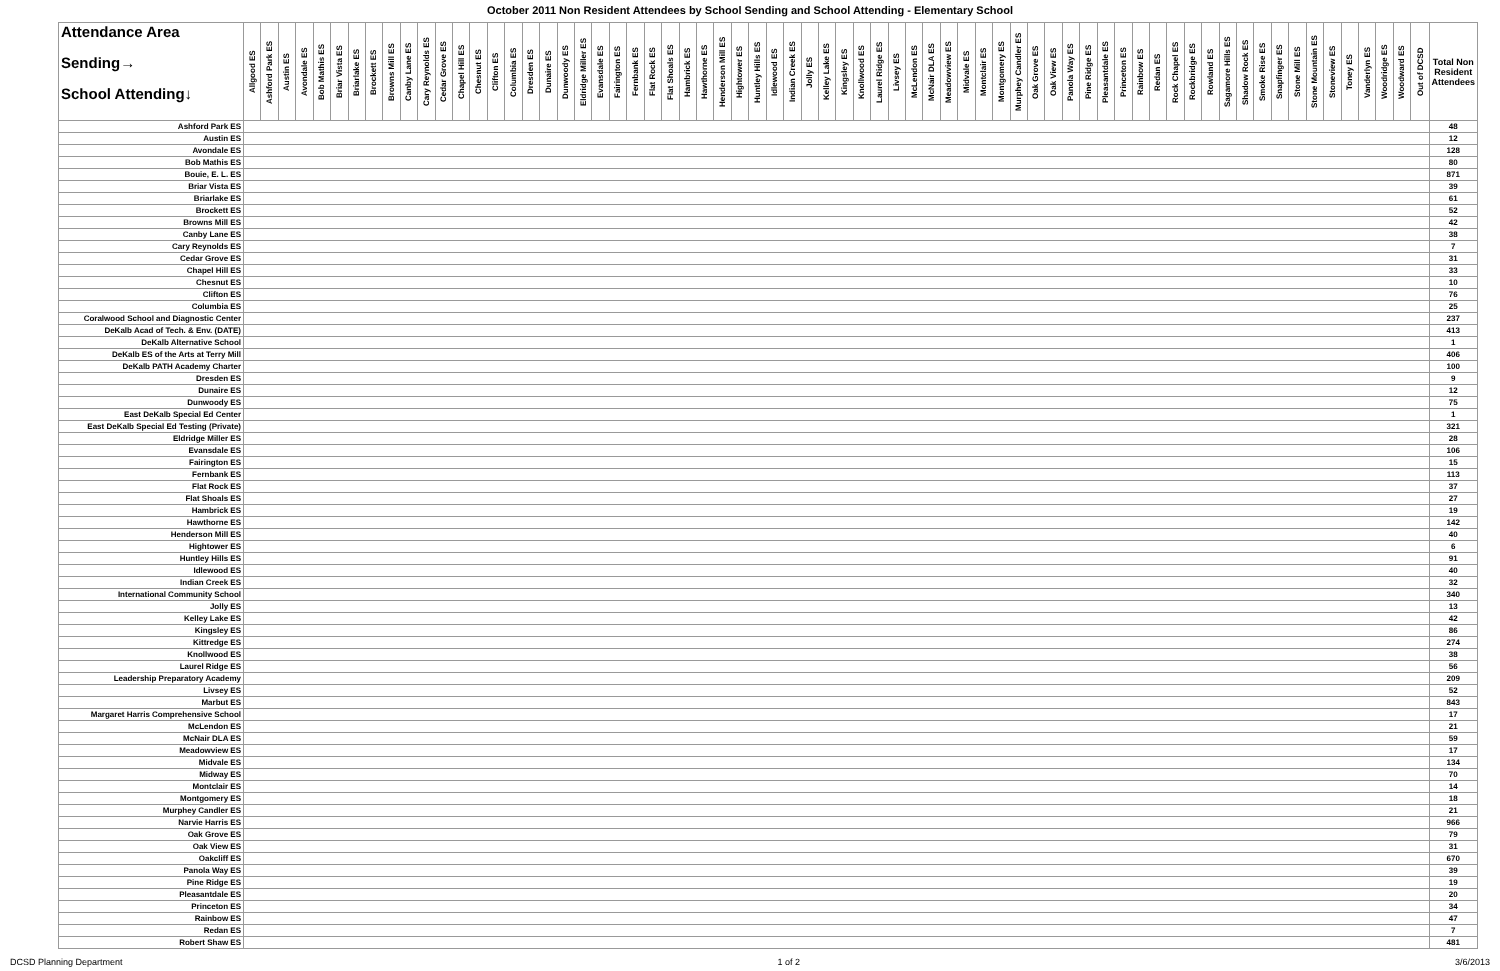October 2011 Non Resident Attendees by School Sending and School Attending - Elementary School
| Attendance Area Sending→ School Attending↓ | Allgood ES | Ashford Park ES | Austin ES | Avondale ES | Bob Mathis ES | Briar Vista ES | Briarlake ES | Brockett ES | Browns Mill ES | Canby Lane ES | Cary Reynolds ES | Cedar Grove ES | Chapel Hill ES | Chesnut ES | Clifton ES | Columbia ES | Dresden ES | Dunaire ES | Dunwoody ES | Eldridge Miller ES | Evansdale ES | Fairington ES | Fernbank ES | Flat Rock ES | Flat Shoals ES | Hambrick ES | Hawthorne ES | Henderson Mill ES | Hightower ES | Huntley Hills ES | Idlewood ES | Indian Creek ES | Jolly ES | Kelley Lake ES | Kingsley ES | Knollwood ES | Laurel Ridge ES | Livsey ES | McLendon ES | McNair DLA ES | Meadowview ES | Midvale ES | Montclair ES | Montgomery ES | Murphey Candler ES | Oak Grove ES | Oak View ES | Panola Way ES | Pine Ridge ES | Pleasantdale ES | Princeton ES | Rainbow ES | Redan ES | Rock Chapel ES | Rockbridge ES | Rowland ES | Sagamore Hills ES | Shadow Rock ES | Smoke Rise ES | Snapfinger ES | Stone Mill ES | Stone Mountain ES | Stoneview ES | Toney ES | Vanderlyn ES | Woodridge ES | Woodward ES | Out of DCSD | Total Non Resident Attendees |
| --- | --- | --- | --- | --- | --- | --- | --- | --- | --- | --- | --- | --- | --- | --- | --- | --- | --- | --- | --- | --- | --- | --- | --- | --- | --- | --- | --- | --- | --- | --- | --- | --- | --- | --- | --- | --- | --- | --- | --- | --- | --- | --- | --- | --- | --- | --- | --- | --- | --- | --- | --- | --- | --- | --- | --- | --- | --- | --- | --- | --- | --- | --- | --- | --- | --- | --- | --- | --- | --- |
| Ashford Park ES | | | | | | | | | | | | | | | | | | | | | | | | | | | | | | | | | | | | | | | | | | | | | | | | | | | | | | | | | | | | | | | | | | | | | 48 |
| Austin ES | | | | | | | | | | | | | | | | | | | | | | | | | | | | | | | | | | | | | | | | | | | | | | | | | | | | | | | | | | | | | | | | | | | | | 12 |
| Avondale ES | | | | | | | | | | | | | | | | | | | | | | | | | | | | | | | | | | | | | | | | | | | | | | | | | | | | | | | | | | | | | | | | | | | | | 128 |
| Bob Mathis ES | | | | | | | | | | | | | | | | | | | | | | | | | | | | | | | | | | | | | | | | | | | | | | | | | | | | | | | | | | | | | | | | | | | | | 80 |
| Bouie, E. L. ES | | | | | | | | | | | | | | | | | | | | | | | | | | | | | | | | | | | | | | | | | | | | | | | | | | | | | | | | | | | | | | | | | | | | | 871 |
| Briar Vista ES | | | | | | | | | | | | | | | | | | | | | | | | | | | | | | | | | | | | | | | | | | | | | | | | | | | | | | | | | | | | | | | | | | | | | 39 |
| Briarlake ES | | | | | | | | | | | | | | | | | | | | | | | | | | | | | | | | | | | | | | | | | | | | | | | | | | | | | | | | | | | | | | | | | | | | | 61 |
| Brockett ES | | | | | | | | | | | | | | | | | | | | | | | | | | | | | | | | | | | | | | | | | | | | | | | | | | | | | | | | | | | | | | | | | | | | | 52 |
| Browns Mill ES | | | | | | | | | | | | | | | | | | | | | | | | | | | | | | | | | | | | | | | | | | | | | | | | | | | | | | | | | | | | | | | | | | | | | 42 |
| Canby Lane ES | | | | | | | | | | | | | | | | | | | | | | | | | | | | | | | | | | | | | | | | | | | | | | | | | | | | | | | | | | | | | | | | | | | | | 38 |
| Cary Reynolds ES | | | | | | | | | | | | | | | | | | | | | | | | | | | | | | | | | | | | | | | | | | | | | | | | | | | | | | | | | | | | | | | | | | | | | 7 |
| Cedar Grove ES | | | | | | | | | | | | | | | | | | | | | | | | | | | | | | | | | | | | | | | | | | | | | | | | | | | | | | | | | | | | | | | | | | | | | 31 |
| Chapel Hill ES | | | | | | | | | | | | | | | | | | | | | | | | | | | | | | | | | | | | | | | | | | | | | | | | | | | | | | | | | | | | | | | | | | | | | 33 |
| Chesnut ES | | | | | | | | | | | | | | | | | | | | | | | | | | | | | | | | | | | | | | | | | | | | | | | | | | | | | | | | | | | | | | | | | | | | | 10 |
| Clifton ES | | | | | | | | | | | | | | | | | | | | | | | | | | | | | | | | | | | | | | | | | | | | | | | | | | | | | | | | | | | | | | | | | | | | | 76 |
| Columbia ES | | | | | | | | | | | | | | | | | | | | | | | | | | | | | | | | | | | | | | | | | | | | | | | | | | | | | | | | | | | | | | | | | | | | | 25 |
| Coralwood School and Diagnostic Center | | | | | | | | | | | | | | | | | | | | | | | | | | | | | | | | | | | | | | | | | | | | | | | | | | | | | | | | | | | | | | | | | | | | | 237 |
| DeKalb Acad of Tech. & Env. (DATE) | | | | | | | | | | | | | | | | | | | | | | | | | | | | | | | | | | | | | | | | | | | | | | | | | | | | | | | | | | | | | | | | | | | | | 413 |
| DeKalb Alternative School | | | | | | | | | | | | | | | | | | | | | | | | | | | | | | | | | | | | | | | | | | | | | | | | | | | | | | | | | | | | | | | | | | | | | 1 |
| DeKalb ES of the Arts at Terry Mill | | | | | | | | | | | | | | | | | | | | | | | | | | | | | | | | | | | | | | | | | | | | | | | | | | | | | | | | | | | | | | | | | | | | | 406 |
| DeKalb PATH Academy Charter | | | | | | | | | | | | | | | | | | | | | | | | | | | | | | | | | | | | | | | | | | | | | | | | | | | | | | | | | | | | | | | | | | | | | 100 |
| Dresden ES | | | | | | | | | | | | | | | | | | | | | | | | | | | | | | | | | | | | | | | | | | | | | | | | | | | | | | | | | | | | | | | | | | | | | 9 |
| Dunaire ES | | | | | | | | | | | | | | | | | | | | | | | | | | | | | | | | | | | | | | | | | | | | | | | | | | | | | | | | | | | | | | | | | | | | | 12 |
| Dunwoody ES | | | | | | | | | | | | | | | | | | | | | | | | | | | | | | | | | | | | | | | | | | | | | | | | | | | | | | | | | | | | | | | | | | | | | 75 |
| East DeKalb Special Ed Center | | | | | | | | | | | | | | | | | | | | | | | | | | | | | | | | | | | | | | | | | | | | | | | | | | | | | | | | | | | | | | | | | | | | | 1 |
| East DeKalb Special Ed Testing (Private) | | | | | | | | | | | | | | | | | | | | | | | | | | | | | | | | | | | | | | | | | | | | | | | | | | | | | | | | | | | | | | | | | | | | | 321 |
| Eldridge Miller ES | | | | | | | | | | | | | | | | | | | | | | | | | | | | | | | | | | | | | | | | | | | | | | | | | | | | | | | | | | | | | | | | | | | | | 28 |
| Evansdale ES | | | | | | | | | | | | | | | | | | | | | | | | | | | | | | | | | | | | | | | | | | | | | | | | | | | | | | | | | | | | | | | | | | | | | 106 |
| Fairington ES | | | | | | | | | | | | | | | | | | | | | | | | | | | | | | | | | | | | | | | | | | | | | | | | | | | | | | | | | | | | | | | | | | | | | 15 |
| Fernbank ES | | | | | | | | | | | | | | | | | | | | | | | | | | | | | | | | | | | | | | | | | | | | | | | | | | | | | | | | | | | | | | | | | | | | | 113 |
| Flat Rock ES | | | | | | | | | | | | | | | | | | | | | | | | | | | | | | | | | | | | | | | | | | | | | | | | | | | | | | | | | | | | | | | | | | | | | 37 |
| Flat Shoals ES | | | | | | | | | | | | | | | | | | | | | | | | | | | | | | | | | | | | | | | | | | | | | | | | | | | | | | | | | | | | | | | | | | | | | 27 |
| Hambrick ES | | | | | | | | | | | | | | | | | | | | | | | | | | | | | | | | | | | | | | | | | | | | | | | | | | | | | | | | | | | | | | | | | | | | | 19 |
| Hawthorne ES | | | | | | | | | | | | | | | | | | | | | | | | | | | | | | | | | | | | | | | | | | | | | | | | | | | | | | | | | | | | | | | | | | | | | 142 |
| Henderson Mill ES | | | | | | | | | | | | | | | | | | | | | | | | | | | | | | | | | | | | | | | | | | | | | | | | | | | | | | | | | | | | | | | | | | | | | 40 |
| Hightower ES | | | | | | | | | | | | | | | | | | | | | | | | | | | | | | | | | | | | | | | | | | | | | | | | | | | | | | | | | | | | | | | | | | | | | 6 |
| Huntley Hills ES | | | | | | | | | | | | | | | | | | | | | | | | | | | | | | | | | | | | | | | | | | | | | | | | | | | | | | | | | | | | | | | | | | | | | 91 |
| Idlewood ES | | | | | | | | | | | | | | | | | | | | | | | | | | | | | | | | | | | | | | | | | | | | | | | | | | | | | | | | | | | | | | | | | | | | | 40 |
| Indian Creek ES | | | | | | | | | | | | | | | | | | | | | | | | | | | | | | | | | | | | | | | | | | | | | | | | | | | | | | | | | | | | | | | | | | | | | 32 |
| International Community School | | | | | | | | | | | | | | | | | | | | | | | | | | | | | | | | | | | | | | | | | | | | | | | | | | | | | | | | | | | | | | | | | | | | | 340 |
| Jolly ES | | | | | | | | | | | | | | | | | | | | | | | | | | | | | | | | | | | | | | | | | | | | | | | | | | | | | | | | | | | | | | | | | | | | | 13 |
| Kelley Lake ES | | | | | | | | | | | | | | | | | | | | | | | | | | | | | | | | | | | | | | | | | | | | | | | | | | | | | | | | | | | | | | | | | | | | | 42 |
| Kingsley ES | | | | | | | | | | | | | | | | | | | | | | | | | | | | | | | | | | | | | | | | | | | | | | | | | | | | | | | | | | | | | | | | | | | | | 86 |
| Kittredge ES | | | | | | | | | | | | | | | | | | | | | | | | | | | | | | | | | | | | | | | | | | | | | | | | | | | | | | | | | | | | | | | | | | | | | 274 |
| Knollwood ES | | | | | | | | | | | | | | | | | | | | | | | | | | | | | | | | | | | | | | | | | | | | | | | | | | | | | | | | | | | | | | | | | | | | | 38 |
| Laurel Ridge ES | | | | | | | | | | | | | | | | | | | | | | | | | | | | | | | | | | | | | | | | | | | | | | | | | | | | | | | | | | | | | | | | | | | | | 56 |
| Leadership Preparatory Academy | | | | | | | | | | | | | | | | | | | | | | | | | | | | | | | | | | | | | | | | | | | | | | | | | | | | | | | | | | | | | | | | | | | | | 209 |
| Livsey ES | | | | | | | | | | | | | | | | | | | | | | | | | | | | | | | | | | | | | | | | | | | | | | | | | | | | | | | | | | | | | | | | | | | | | 52 |
| Marbut ES | | | | | | | | | | | | | | | | | | | | | | | | | | | | | | | | | | | | | | | | | | | | | | | | | | | | | | | | | | | | | | | | | | | | | 843 |
| Margaret Harris Comprehensive School | | | | | | | | | | | | | | | | | | | | | | | | | | | | | | | | | | | | | | | | | | | | | | | | | | | | | | | | | | | | | | | | | | | | | 17 |
| McLendon ES | | | | | | | | | | | | | | | | | | | | | | | | | | | | | | | | | | | | | | | | | | | | | | | | | | | | | | | | | | | | | | | | | | | | | 21 |
| McNair DLA ES | | | | | | | | | | | | | | | | | | | | | | | | | | | | | | | | | | | | | | | | | | | | | | | | | | | | | | | | | | | | | | | | | | | | | 59 |
| Meadowview ES | | | | | | | | | | | | | | | | | | | | | | | | | | | | | | | | | | | | | | | | | | | | | | | | | | | | | | | | | | | | | | | | | | | | | 17 |
| Midvale ES | | | | | | | | | | | | | | | | | | | | | | | | | | | | | | | | | | | | | | | | | | | | | | | | | | | | | | | | | | | | | | | | | | | | | 134 |
| Midway ES | | | | | | | | | | | | | | | | | | | | | | | | | | | | | | | | | | | | | | | | | | | | | | | | | | | | | | | | | | | | | | | | | | | | | 70 |
| Montclair ES | | | | | | | | | | | | | | | | | | | | | | | | | | | | | | | | | | | | | | | | | | | | | | | | | | | | | | | | | | | | | | | | | | | | | 14 |
| Montgomery ES | | | | | | | | | | | | | | | | | | | | | | | | | | | | | | | | | | | | | | | | | | | | | | | | | | | | | | | | | | | | | | | | | | | | | 18 |
| Murphey Candler ES | | | | | | | | | | | | | | | | | | | | | | | | | | | | | | | | | | | | | | | | | | | | | | | | | | | | | | | | | | | | | | | | | | | | | 21 |
| Narvie Harris ES | | | | | | | | | | | | | | | | | | | | | | | | | | | | | | | | | | | | | | | | | | | | | | | | | | | | | | | | | | | | | | | | | | | | | 966 |
| Oak Grove ES | | | | | | | | | | | | | | | | | | | | | | | | | | | | | | | | | | | | | | | | | | | | | | | | | | | | | | | | | | | | | | | | | | | | | 79 |
| Oak View ES | | | | | | | | | | | | | | | | | | | | | | | | | | | | | | | | | | | | | | | | | | | | | | | | | | | | | | | | | | | | | | | | | | | | | 31 |
| Oakcliff ES | | | | | | | | | | | | | | | | | | | | | | | | | | | | | | | | | | | | | | | | | | | | | | | | | | | | | | | | | | | | | | | | | | | | | 670 |
| Panola Way ES | | | | | | | | | | | | | | | | | | | | | | | | | | | | | | | | | | | | | | | | | | | | | | | | | | | | | | | | | | | | | | | | | | | | | 39 |
| Pine Ridge ES | | | | | | | | | | | | | | | | | | | | | | | | | | | | | | | | | | | | | | | | | | | | | | | | | | | | | | | | | | | | | | | | | | | | | 19 |
| Pleasantdale ES | | | | | | | | | | | | | | | | | | | | | | | | | | | | | | | | | | | | | | | | | | | | | | | | | | | | | | | | | | | | | | | | | | | | | 20 |
| Princeton ES | | | | | | | | | | | | | | | | | | | | | | | | | | | | | | | | | | | | | | | | | | | | | | | | | | | | | | | | | | | | | | | | | | | | | 34 |
| Rainbow ES | | | | | | | | | | | | | | | | | | | | | | | | | | | | | | | | | | | | | | | | | | | | | | | | | | | | | | | | | | | | | | | | | | | | | 47 |
| Redan ES | | | | | | | | | | | | | | | | | | | | | | | | | | | | | | | | | | | | | | | | | | | | | | | | | | | | | | | | | | | | | | | | | | | | | 7 |
| Robert Shaw ES | | | | | | | | | | | | | | | | | | | | | | | | | | | | | | | | | | | | | | | | | | | | | | | | | | | | | | | | | | | | | | | | | | | | | 481 |
DCSD Planning Department 1 of 2 3/6/2013